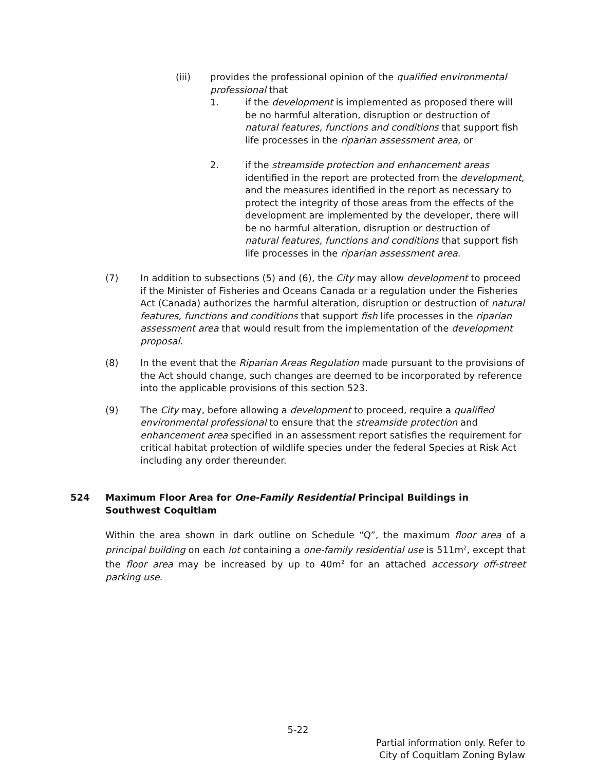(iii) provides the professional opinion of the qualified environmental professional that
1. if the development is implemented as proposed there will be no harmful alteration, disruption or destruction of natural features, functions and conditions that support fish life processes in the riparian assessment area, or
2. if the streamside protection and enhancement areas identified in the report are protected from the development, and the measures identified in the report as necessary to protect the integrity of those areas from the effects of the development are implemented by the developer, there will be no harmful alteration, disruption or destruction of natural features, functions and conditions that support fish life processes in the riparian assessment area.
(7) In addition to subsections (5) and (6), the City may allow development to proceed if the Minister of Fisheries and Oceans Canada or a regulation under the Fisheries Act (Canada) authorizes the harmful alteration, disruption or destruction of natural features, functions and conditions that support fish life processes in the riparian assessment area that would result from the implementation of the development proposal.
(8) In the event that the Riparian Areas Regulation made pursuant to the provisions of the Act should change, such changes are deemed to be incorporated by reference into the applicable provisions of this section 523.
(9) The City may, before allowing a development to proceed, require a qualified environmental professional to ensure that the streamside protection and enhancement area specified in an assessment report satisfies the requirement for critical habitat protection of wildlife species under the federal Species at Risk Act including any order thereunder.
524 Maximum Floor Area for One-Family Residential Principal Buildings in Southwest Coquitlam
Within the area shown in dark outline on Schedule “Q”, the maximum floor area of a principal building on each lot containing a one-family residential use is 511m<sup>2</sup>, except that the floor area may be increased by up to 40m<sup>2</sup> for an attached accessory off-street parking use.
5-22
Partial information only. Refer to
City of Coquitlam Zoning Bylaw